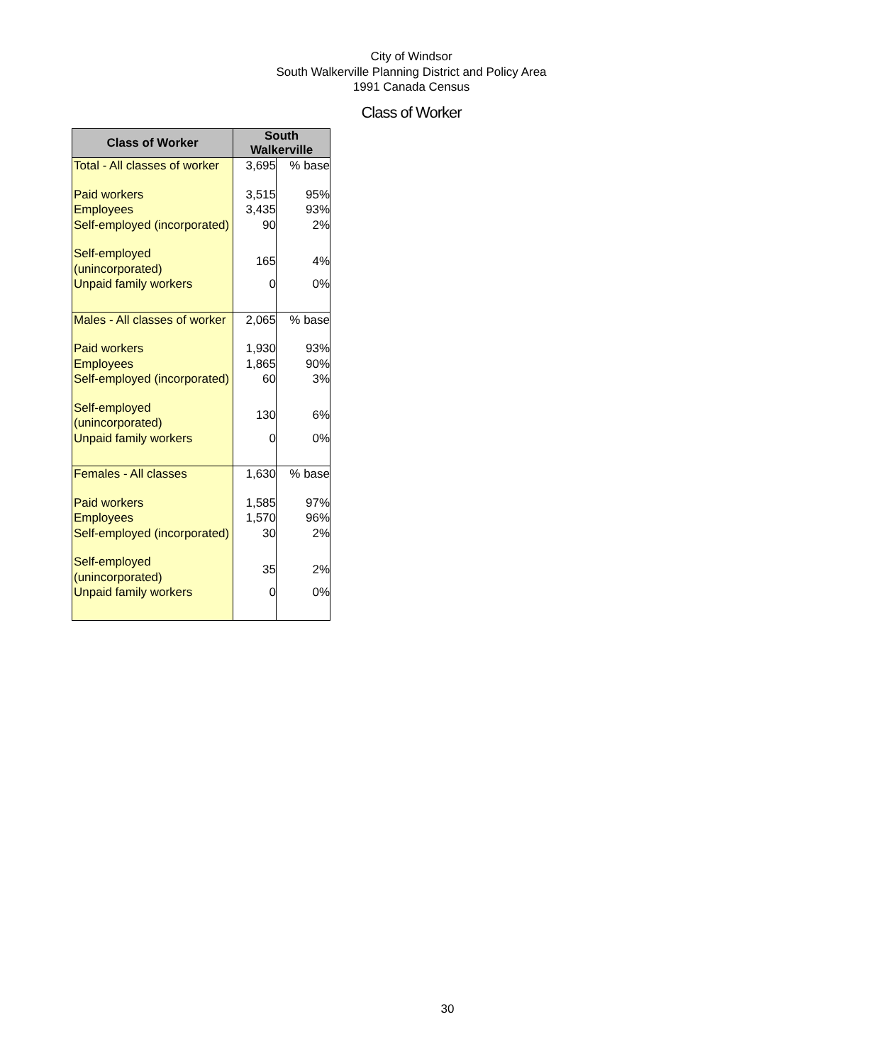City of Windsor
South Walkerville Planning District and Policy Area
1991 Canada Census
Class of Worker
| Class of Worker | South Walkerville | |
| --- | --- | --- |
| Total - All classes of worker | 3,695 | % base |
| Paid workers | 3,515 | 95% |
| Employees | 3,435 | 93% |
| Self-employed (incorporated) | 90 | 2% |
| Self-employed (unincorporated) | 165 | 4% |
| Unpaid family workers | 0 | 0% |
| Males - All classes of worker | 2,065 | % base |
| Paid workers | 1,930 | 93% |
| Employees | 1,865 | 90% |
| Self-employed (incorporated) | 60 | 3% |
| Self-employed (unincorporated) | 130 | 6% |
| Unpaid family workers | 0 | 0% |
| Females - All classes | 1,630 | % base |
| Paid workers | 1,585 | 97% |
| Employees | 1,570 | 96% |
| Self-employed (incorporated) | 30 | 2% |
| Self-employed (unincorporated) | 35 | 2% |
| Unpaid family workers | 0 | 0% |
30